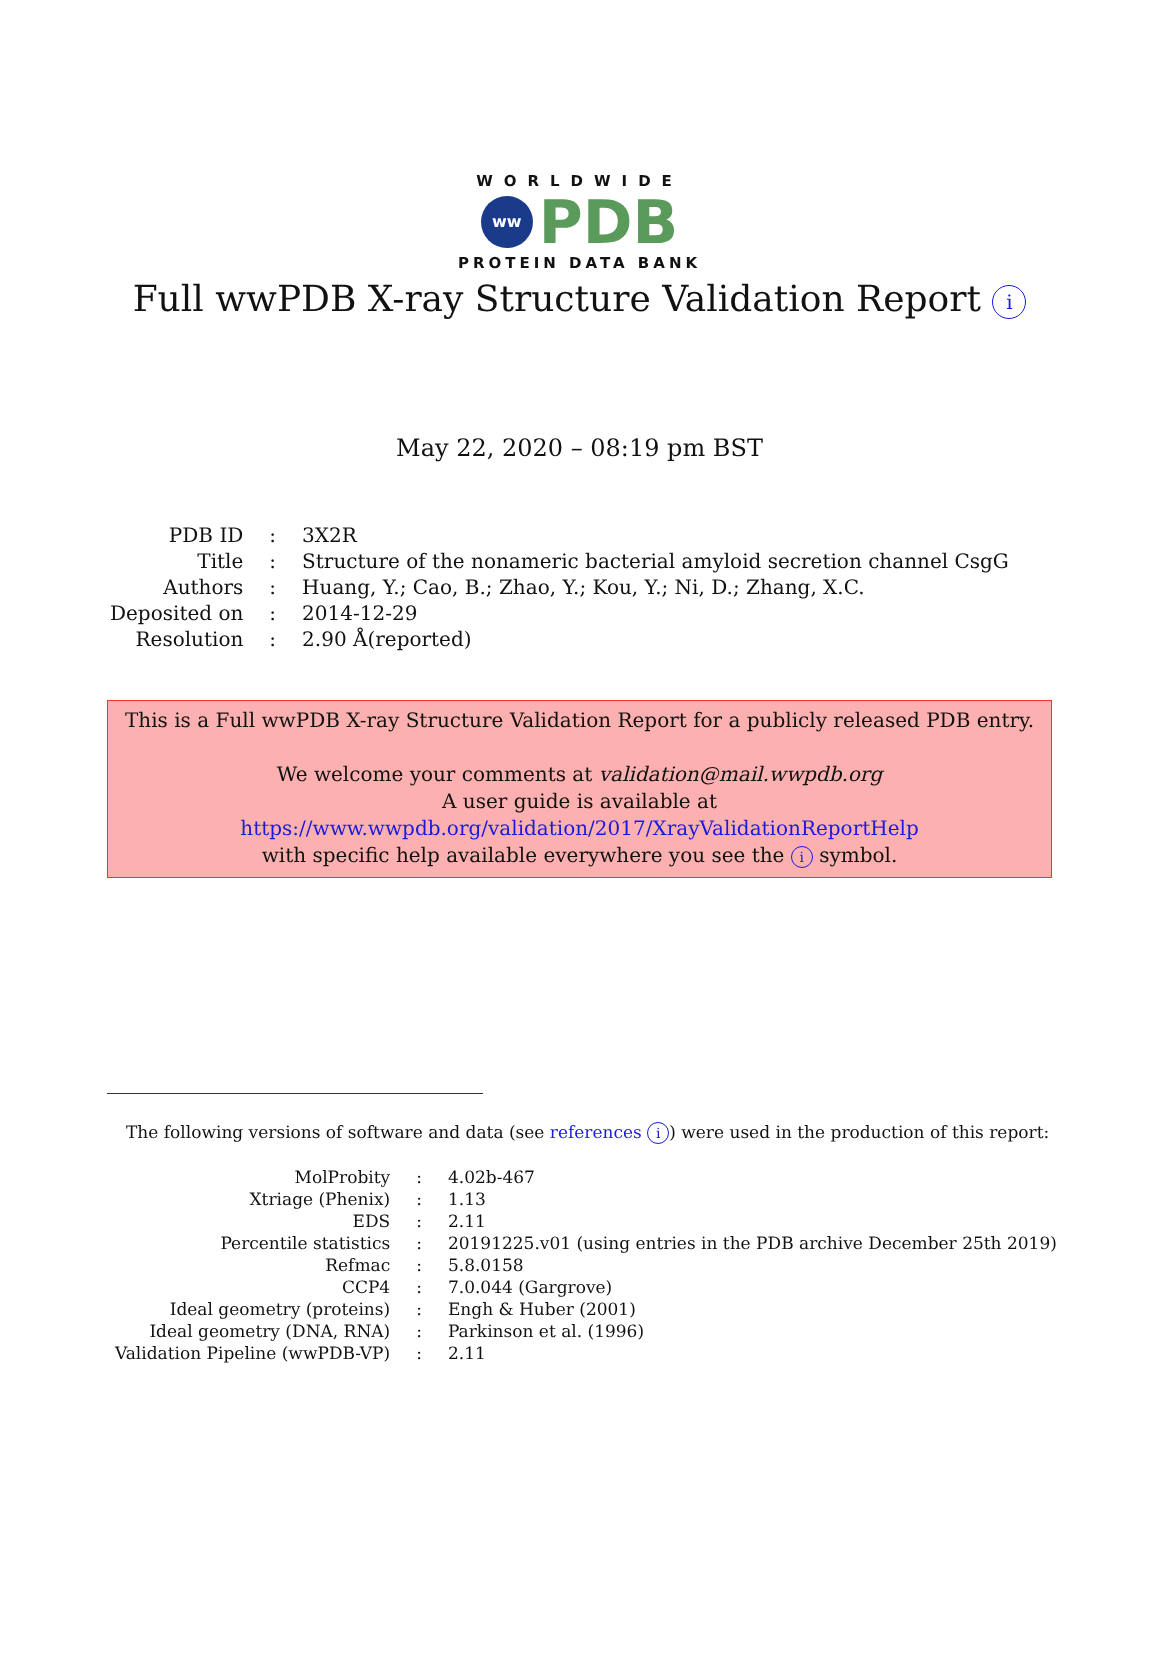WORLDWIDE
ww PDB
PROTEIN DATA BANK
Full wwPDB X-ray Structure Validation Report i
May 22, 2020 – 08:19 pm BST
| PDB ID | : | 3X2R |
| Title | : | Structure of the nonameric bacterial amyloid secretion channel CsgG |
| Authors | : | Huang, Y.; Cao, B.; Zhao, Y.; Kou, Y.; Ni, D.; Zhang, X.C. |
| Deposited on | : | 2014-12-29 |
| Resolution | : | 2.90 Å(reported) |
This is a Full wwPDB X-ray Structure Validation Report for a publicly released PDB entry.
We welcome your comments at validation@mail.wwpdb.org
A user guide is available at
https://www.wwpdb.org/validation/2017/XrayValidationReportHelp
with specific help available everywhere you see the i symbol.
The following versions of software and data (see references i) were used in the production of this report:
| MolProbity | : | 4.02b-467 |
| Xtriage (Phenix) | : | 1.13 |
| EDS | : | 2.11 |
| Percentile statistics | : | 20191225.v01 (using entries in the PDB archive December 25th 2019) |
| Refmac | : | 5.8.0158 |
| CCP4 | : | 7.0.044 (Gargrove) |
| Ideal geometry (proteins) | : | Engh & Huber (2001) |
| Ideal geometry (DNA, RNA) | : | Parkinson et al. (1996) |
| Validation Pipeline (wwPDB-VP) | : | 2.11 |